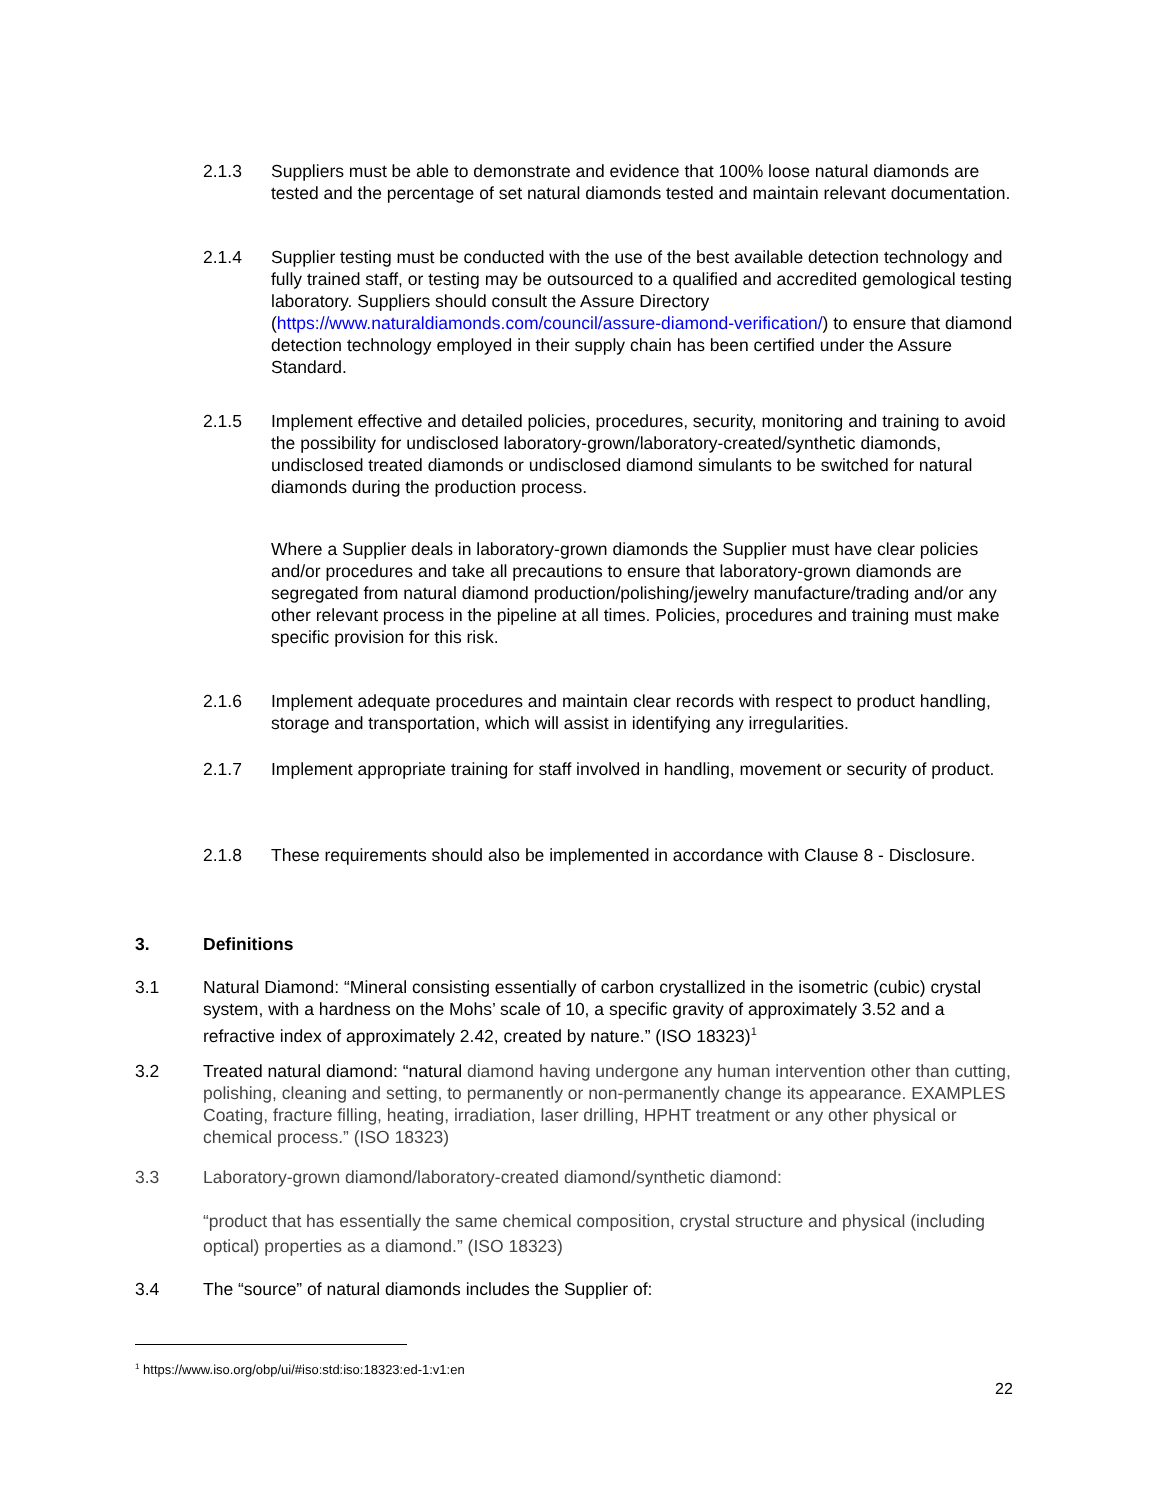2.1.3 Suppliers must be able to demonstrate and evidence that 100% loose natural diamonds are tested and the percentage of set natural diamonds tested and maintain relevant documentation.
2.1.4 Supplier testing must be conducted with the use of the best available detection technology and fully trained staff, or testing may be outsourced to a qualified and accredited gemological testing laboratory. Suppliers should consult the Assure Directory (https://www.naturaldiamonds.com/council/assure-diamond-verification/) to ensure that diamond detection technology employed in their supply chain has been certified under the Assure Standard.
2.1.5 Implement effective and detailed policies, procedures, security, monitoring and training to avoid the possibility for undisclosed laboratory-grown/laboratory-created/synthetic diamonds, undisclosed treated diamonds or undisclosed diamond simulants to be switched for natural diamonds during the production process.
Where a Supplier deals in laboratory-grown diamonds the Supplier must have clear policies and/or procedures and take all precautions to ensure that laboratory-grown diamonds are segregated from natural diamond production/polishing/jewelry manufacture/trading and/or any other relevant process in the pipeline at all times. Policies, procedures and training must make specific provision for this risk.
2.1.6 Implement adequate procedures and maintain clear records with respect to product handling, storage and transportation, which will assist in identifying any irregularities.
2.1.7 Implement appropriate training for staff involved in handling, movement or security of product.
2.1.8 These requirements should also be implemented in accordance with Clause 8 - Disclosure.
3. Definitions
3.1 Natural Diamond: “Mineral consisting essentially of carbon crystallized in the isometric (cubic) crystal system, with a hardness on the Mohs’ scale of 10, a specific gravity of approximately 3.52 and a refractive index of approximately 2.42, created by nature.” (ISO 18323)<sup>1</sup>
3.2 Treated natural diamond: “natural diamond having undergone any human intervention other than cutting, polishing, cleaning and setting, to permanently or non-permanently change its appearance. EXAMPLES Coating, fracture filling, heating, irradiation, laser drilling, HPHT treatment or any other physical or chemical process.” (ISO 18323)
3.3 Laboratory-grown diamond/laboratory-created diamond/synthetic diamond:
“product that has essentially the same chemical composition, crystal structure and physical (including optical) properties as a diamond.” (ISO 18323)
3.4 The “source” of natural diamonds includes the Supplier of:
<sup>1</sup> https://www.iso.org/obp/ui/#iso:std:iso:18323:ed-1:v1:en
22